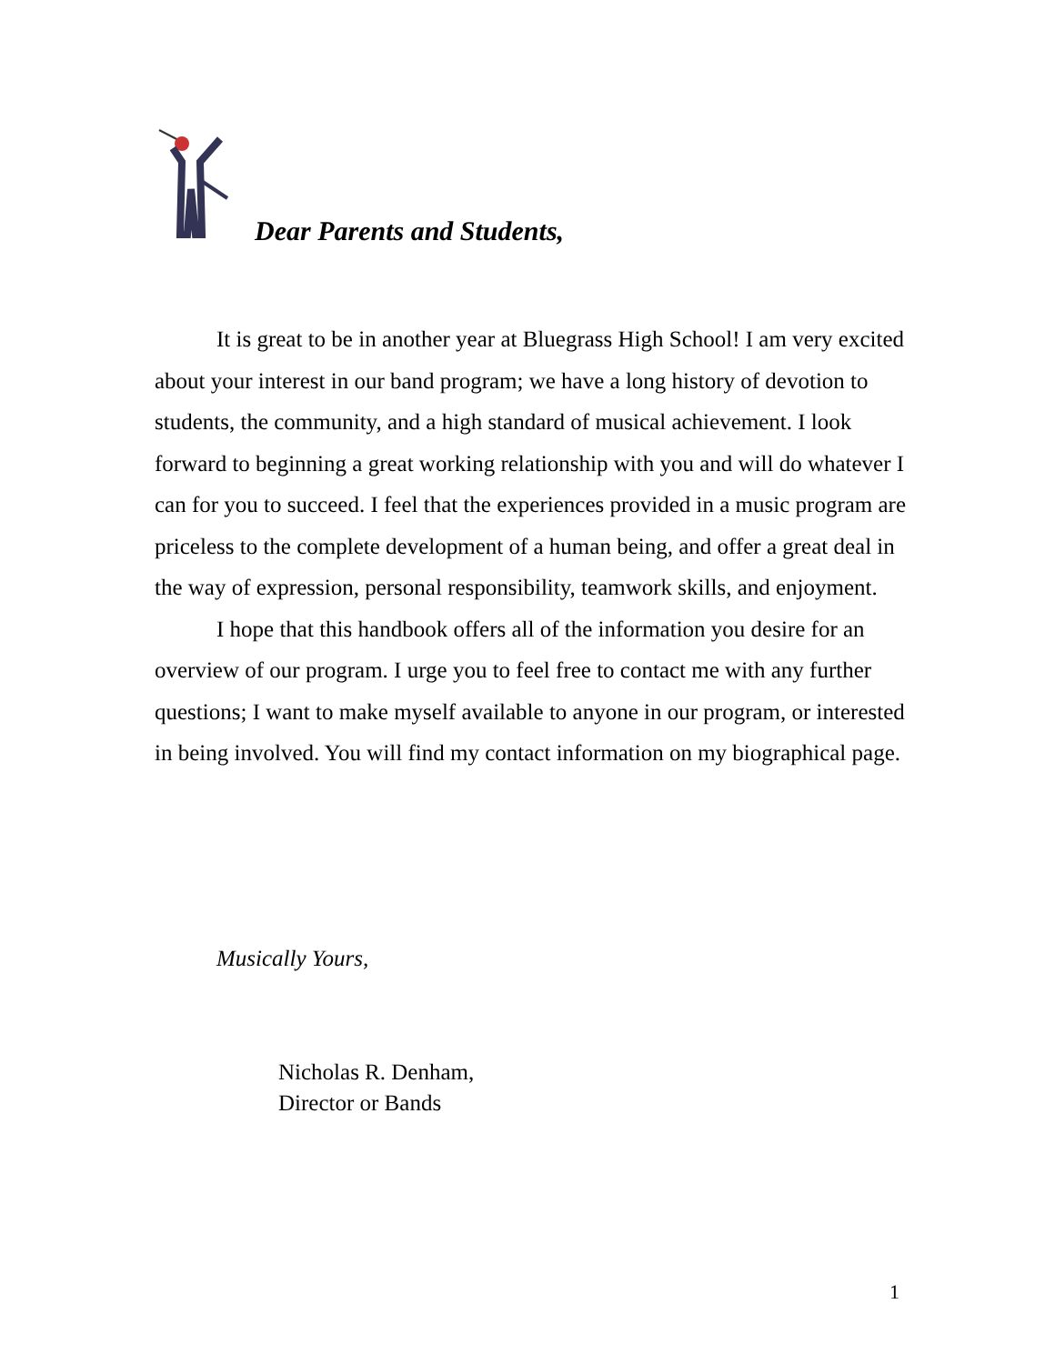Dear Parents and Students,
It is great to be in another year at Bluegrass High School! I am very excited about your interest in our band program; we have a long history of devotion to students, the community, and a high standard of musical achievement. I look forward to beginning a great working relationship with you and will do whatever I can for you to succeed. I feel that the experiences provided in a music program are priceless to the complete development of a human being, and offer a great deal in the way of expression, personal responsibility, teamwork skills, and enjoyment.
I hope that this handbook offers all of the information you desire for an overview of our program. I urge you to feel free to contact me with any further questions; I want to make myself available to anyone in our program, or interested in being involved. You will find my contact information on my biographical page.
Musically Yours,
Nicholas R. Denham,
Director or Bands
1